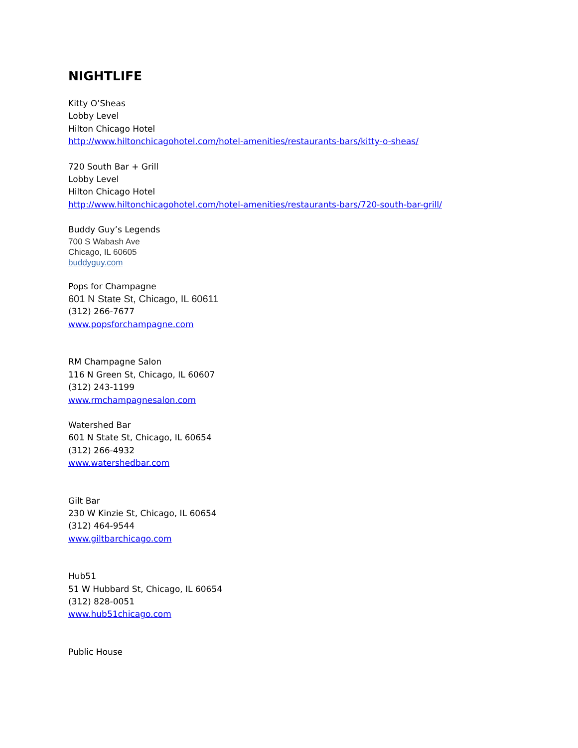NIGHTLIFE
Kitty O’Sheas
Lobby Level
Hilton Chicago Hotel
http://www.hiltonchicagohotel.com/hotel-amenities/restaurants-bars/kitty-o-sheas/
720 South Bar + Grill
Lobby Level
Hilton Chicago Hotel
http://www.hiltonchicagohotel.com/hotel-amenities/restaurants-bars/720-south-bar-grill/
Buddy Guy’s Legends
700 S Wabash Ave
Chicago, IL 60605
buddyguy.com
Pops for Champagne
601 N State St, Chicago, IL 60611
(312) 266-7677
www.popsforchampagne.com
RM Champagne Salon
116 N Green St, Chicago, IL 60607
(312) 243-1199
www.rmchampagnesalon.com
Watershed Bar
601 N State St, Chicago, IL 60654
(312) 266-4932
www.watershedbar.com
Gilt Bar
230 W Kinzie St, Chicago, IL 60654
(312) 464-9544
www.giltbarchicago.com
Hub51
51 W Hubbard St, Chicago, IL 60654
(312) 828-0051
www.hub51chicago.com
Public House